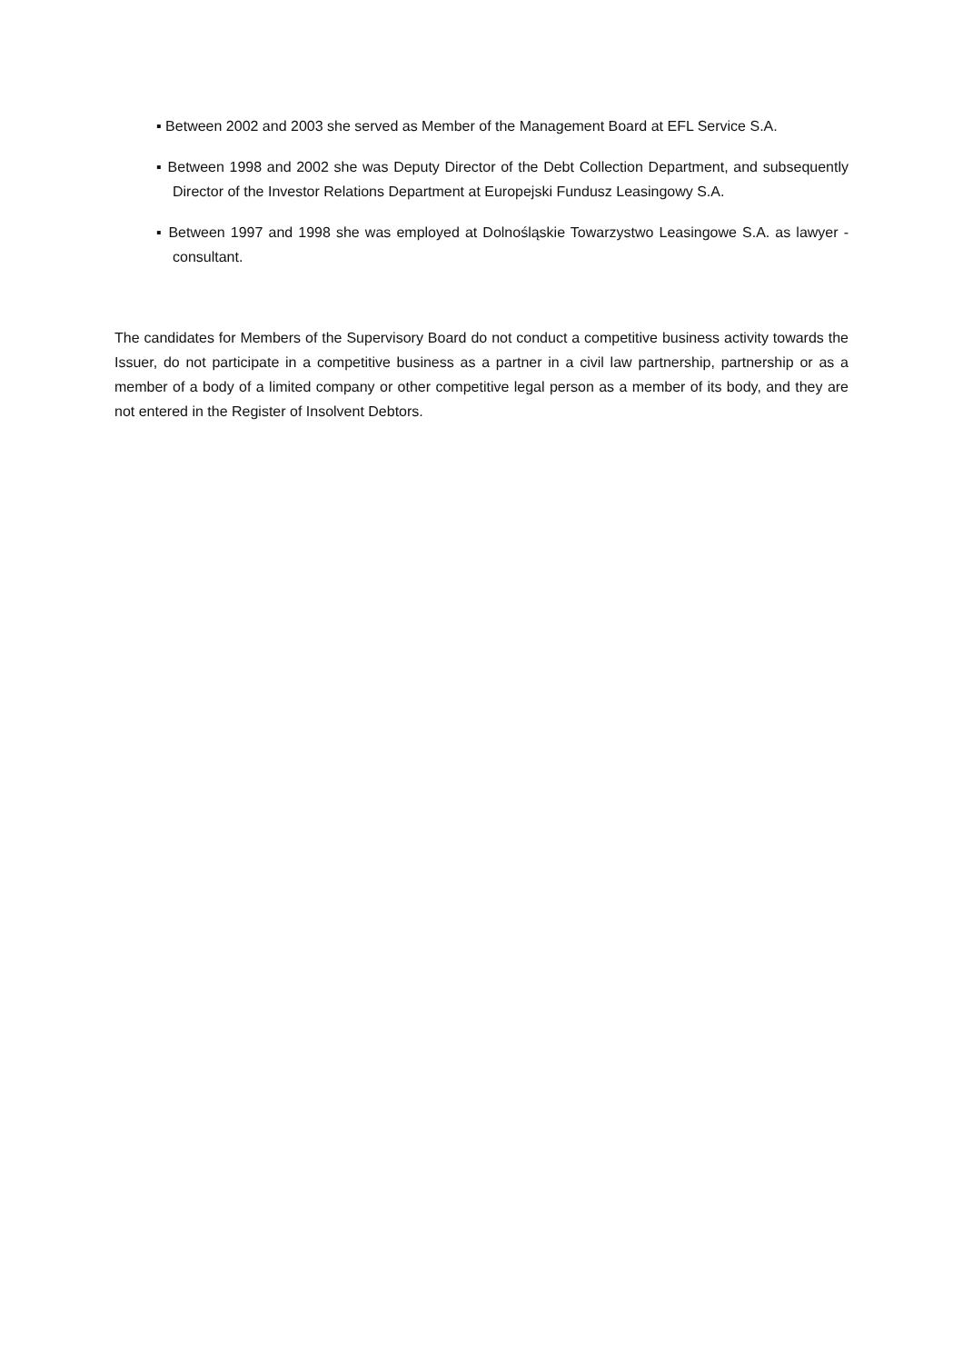▪ Between 2002 and 2003 she served as Member of the Management Board at EFL Service S.A.
▪ Between 1998 and 2002 she was Deputy Director of the Debt Collection Department, and subsequently Director of the Investor Relations Department at Europejski Fundusz Leasingowy S.A.
▪ Between 1997 and 1998 she was employed at Dolnośląskie Towarzystwo Leasingowe S.A. as lawyer - consultant.
The candidates for Members of the Supervisory Board do not conduct a competitive business activity towards the Issuer, do not participate in a competitive business as a partner in a civil law partnership, partnership or as a member of a body of a limited company or other competitive legal person as a member of its body, and they are not entered in the Register of Insolvent Debtors.